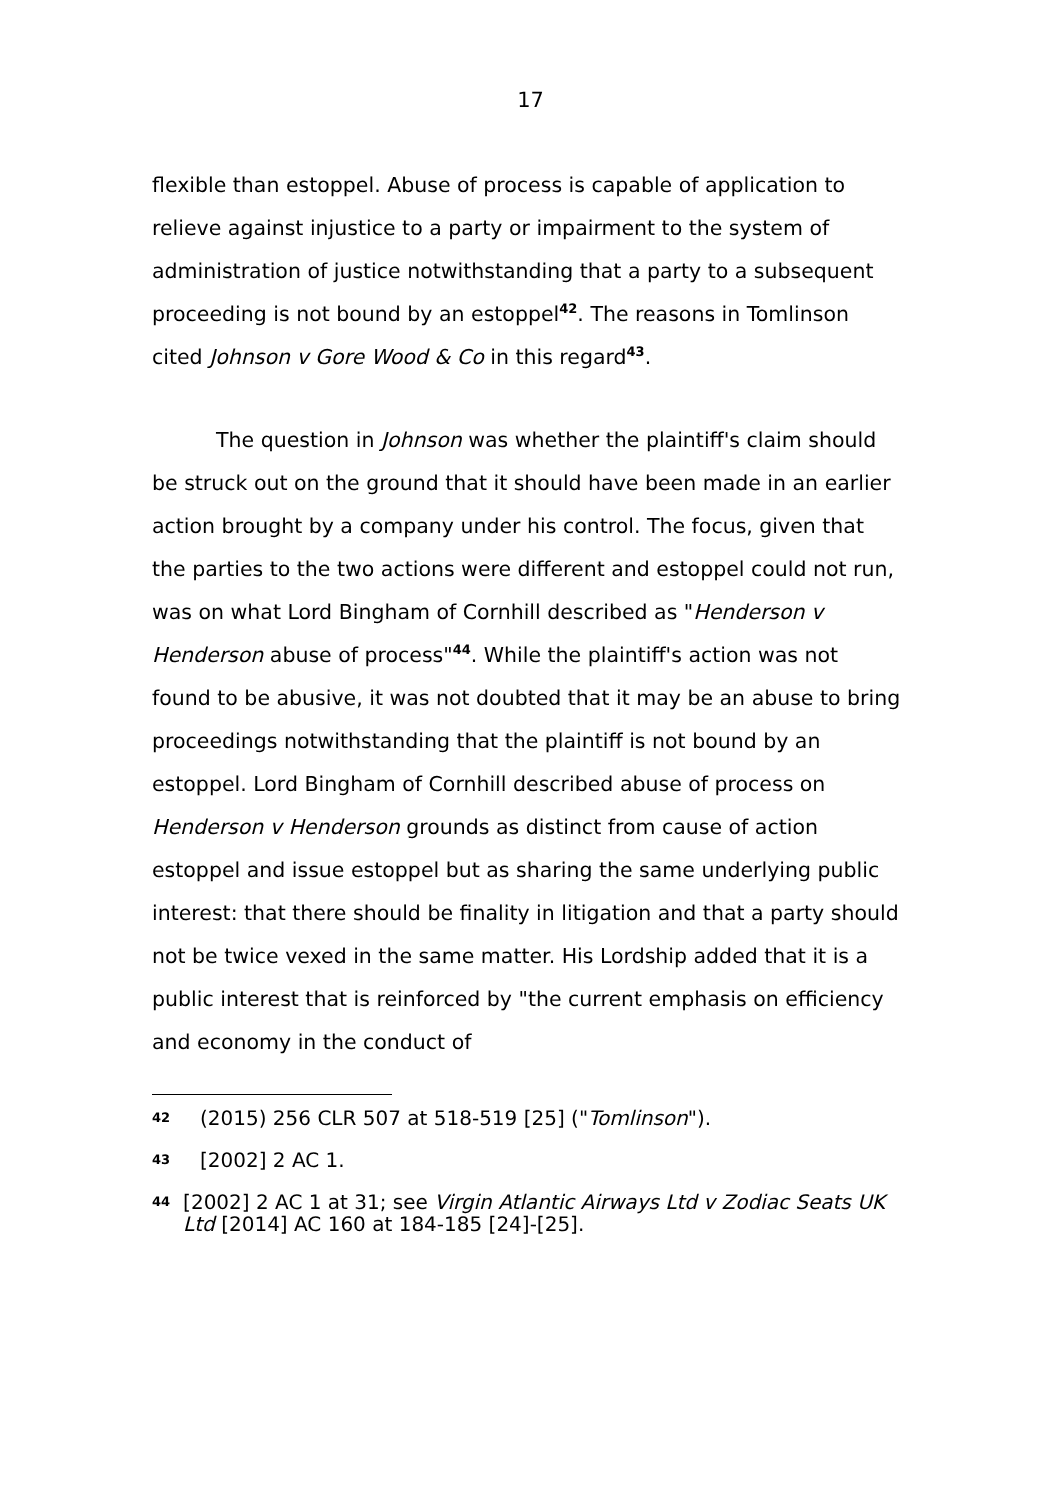17
flexible than estoppel. Abuse of process is capable of application to relieve against injustice to a party or impairment to the system of administration of justice notwithstanding that a party to a subsequent proceeding is not bound by an estoppel<sup>42</sup>. The reasons in Tomlinson cited Johnson v Gore Wood & Co in this regard<sup>43</sup>.
The question in Johnson was whether the plaintiff's claim should be struck out on the ground that it should have been made in an earlier action brought by a company under his control. The focus, given that the parties to the two actions were different and estoppel could not run, was on what Lord Bingham of Cornhill described as "Henderson v Henderson abuse of process"<sup>44</sup>. While the plaintiff's action was not found to be abusive, it was not doubted that it may be an abuse to bring proceedings notwithstanding that the plaintiff is not bound by an estoppel. Lord Bingham of Cornhill described abuse of process on Henderson v Henderson grounds as distinct from cause of action estoppel and issue estoppel but as sharing the same underlying public interest: that there should be finality in litigation and that a party should not be twice vexed in the same matter. His Lordship added that it is a public interest that is reinforced by "the current emphasis on efficiency and economy in the conduct of
42 (2015) 256 CLR 507 at 518-519 [25] ("Tomlinson").
43 [2002] 2 AC 1.
44 [2002] 2 AC 1 at 31; see Virgin Atlantic Airways Ltd v Zodiac Seats UK Ltd [2014] AC 160 at 184-185 [24]-[25].